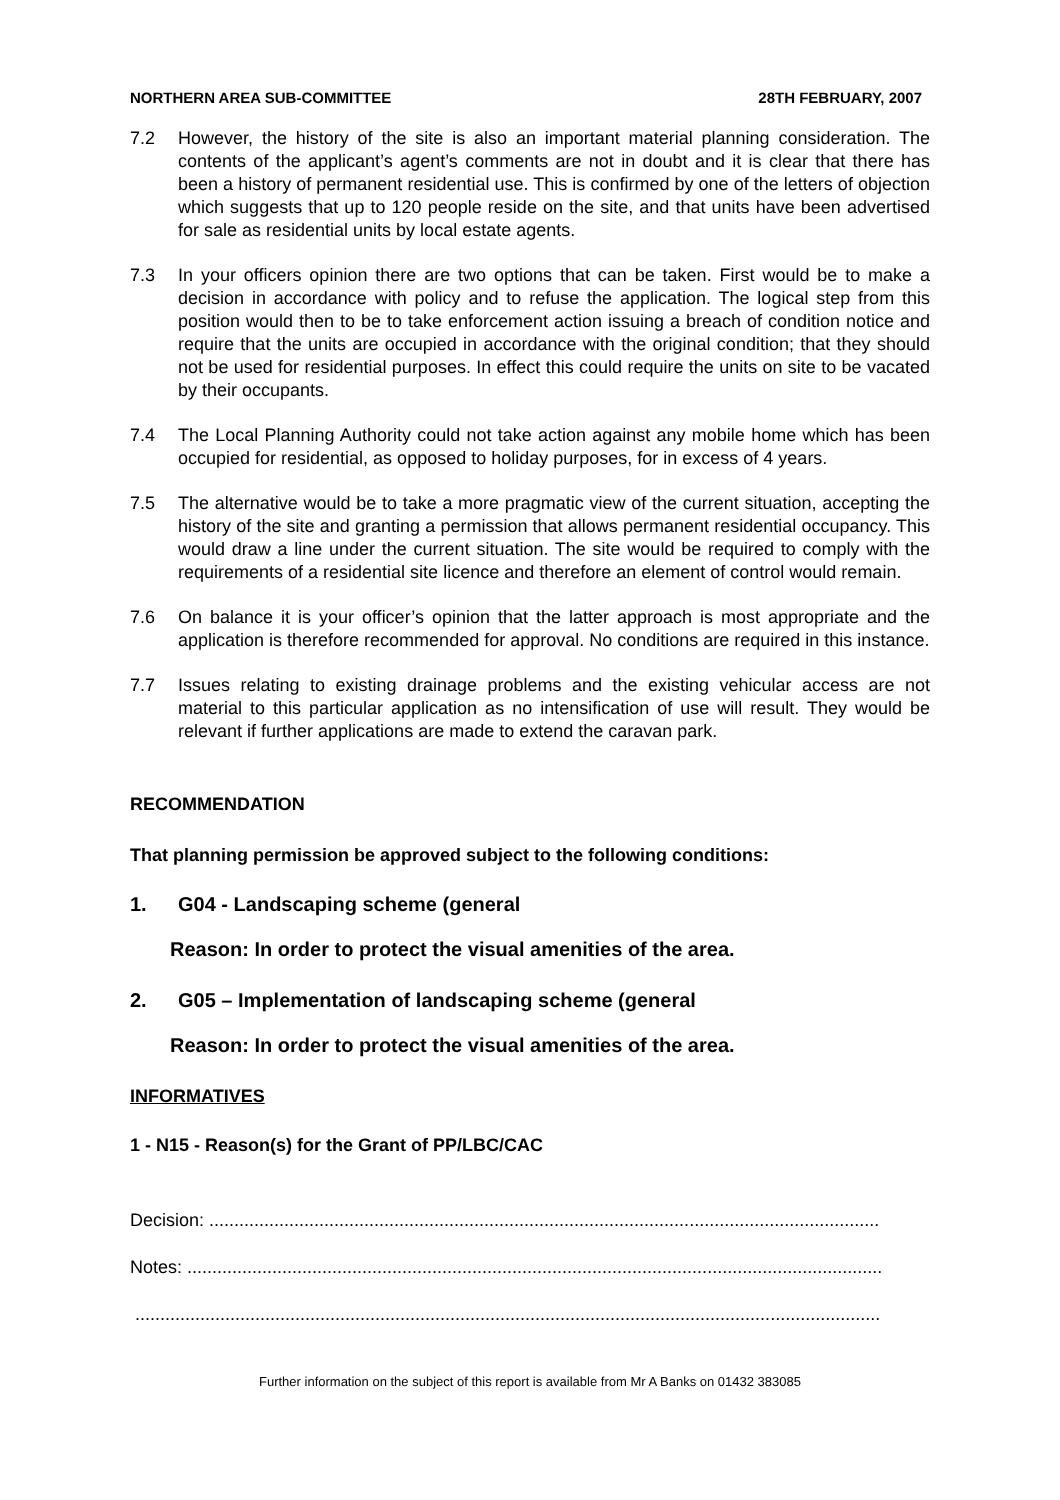NORTHERN AREA SUB-COMMITTEE 28TH FEBRUARY, 2007
7.2 However, the history of the site is also an important material planning consideration. The contents of the applicant’s agent’s comments are not in doubt and it is clear that there has been a history of permanent residential use. This is confirmed by one of the letters of objection which suggests that up to 120 people reside on the site, and that units have been advertised for sale as residential units by local estate agents.
7.3 In your officers opinion there are two options that can be taken. First would be to make a decision in accordance with policy and to refuse the application. The logical step from this position would then to be to take enforcement action issuing a breach of condition notice and require that the units are occupied in accordance with the original condition; that they should not be used for residential purposes. In effect this could require the units on site to be vacated by their occupants.
7.4 The Local Planning Authority could not take action against any mobile home which has been occupied for residential, as opposed to holiday purposes, for in excess of 4 years.
7.5 The alternative would be to take a more pragmatic view of the current situation, accepting the history of the site and granting a permission that allows permanent residential occupancy. This would draw a line under the current situation. The site would be required to comply with the requirements of a residential site licence and therefore an element of control would remain.
7.6 On balance it is your officer’s opinion that the latter approach is most appropriate and the application is therefore recommended for approval. No conditions are required in this instance.
7.7 Issues relating to existing drainage problems and the existing vehicular access are not material to this particular application as no intensification of use will result. They would be relevant if further applications are made to extend the caravan park.
RECOMMENDATION
That planning permission be approved subject to the following conditions:
1. G04 - Landscaping scheme (general
Reason: In order to protect the visual amenities of the area.
2. G05 – Implementation of landscaping scheme (general
Reason: In order to protect the visual amenities of the area.
INFORMATIVES
1 - N15 - Reason(s) for the Grant of PP/LBC/CAC
Decision: ......................................................................................................................................
Notes: ...........................................................................................................................................
.....................................................................................................................................................
Further information on the subject of this report is available from Mr A Banks on 01432 383085